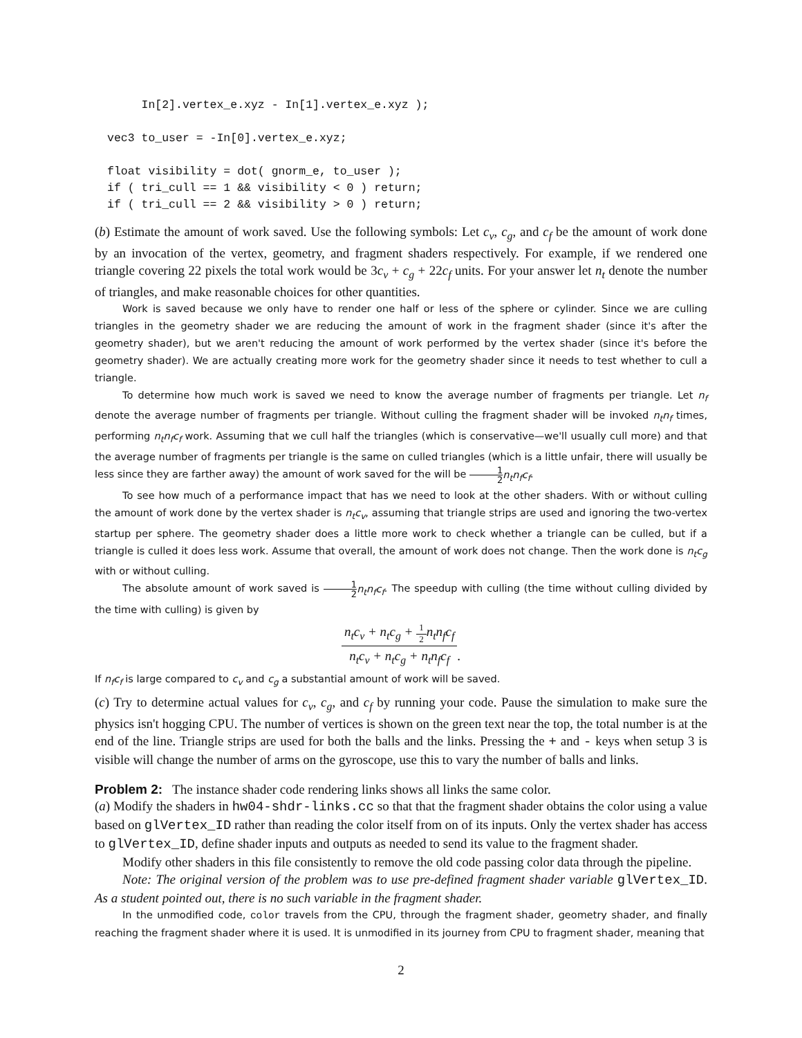In[2].vertex_e.xyz - In[1].vertex_e.xyz );

vec3 to_user = -In[0].vertex_e.xyz;

float visibility = dot( gnorm_e, to_user );
if ( tri_cull == 1 && visibility < 0 ) return;
if ( tri_cull == 2 && visibility > 0 ) return;
(b) Estimate the amount of work saved. Use the following symbols: Let c<sub>v</sub>, c<sub>g</sub>, and c<sub>f</sub> be the amount of work done by an invocation of the vertex, geometry, and fragment shaders respectively. For example, if we rendered one triangle covering 22 pixels the total work would be 3c<sub>v</sub> + c<sub>g</sub> + 22c<sub>f</sub> units. For your answer let n<sub>t</sub> denote the number of triangles, and make reasonable choices for other quantities.
Work is saved because we only have to render one half or less of the sphere or cylinder. Since we are culling triangles in the geometry shader we are reducing the amount of work in the fragment shader (since it's after the geometry shader), but we aren't reducing the amount of work performed by the vertex shader (since it's before the geometry shader). We are actually creating more work for the geometry shader since it needs to test whether to cull a triangle.
To determine how much work is saved we need to know the average number of fragments per triangle. Let n<sub>f</sub> denote the average number of fragments per triangle. Without culling the fragment shader will be invoked n<sub>t</sub>n<sub>f</sub> times, performing n<sub>t</sub>n<sub>f</sub>c<sub>f</sub> work. Assuming that we cull half the triangles (which is conservative—we'll usually cull more) and that the average number of fragments per triangle is the same on culled triangles (which is a little unfair, there will usually be less since they are farther away) the amount of work saved for the will be 1 2 n<sub>t</sub>n<sub>f</sub>c<sub>f</sub>.
To see how much of a performance impact that has we need to look at the other shaders. With or without culling the amount of work done by the vertex shader is n<sub>t</sub>c<sub>v</sub>, assuming that triangle strips are used and ignoring the two-vertex startup per sphere. The geometry shader does a little more work to check whether a triangle can be culled, but if a triangle is culled it does less work. Assume that overall, the amount of work does not change. Then the work done is n<sub>t</sub>c<sub>g</sub> with or without culling.
The absolute amount of work saved is 1 2 n<sub>t</sub>n<sub>f</sub>c<sub>f</sub>. The speedup with culling (the time without culling divided by the time with culling) is given by
n<sub>t</sub>c<sub>v</sub> + n<sub>t</sub>c<sub>g</sub> + 1 2n<sub>t</sub>n<sub>f</sub>c<sub>f</sub> n<sub>t</sub>c<sub>v</sub> + n<sub>t</sub>c<sub>g</sub> + n<sub>t</sub>n<sub>f</sub>c<sub>f</sub>.
If n<sub>f</sub>c<sub>f</sub> is large compared to c<sub>v</sub> and c<sub>g</sub> a substantial amount of work will be saved.
(c) Try to determine actual values for c<sub>v</sub>, c<sub>g</sub>, and c<sub>f</sub> by running your code. Pause the simulation to make sure the physics isn't hogging CPU. The number of vertices is shown on the green text near the top, the total number is at the end of the line. Triangle strips are used for both the balls and the links. Pressing the + and - keys when setup 3 is visible will change the number of arms on the gyroscope, use this to vary the number of balls and links.
Problem 2:
The instance shader code rendering links shows all links the same color.
(a) Modify the shaders in hw04-shdr-links.cc so that that the fragment shader obtains the color using a value based on glVertex_ID rather than reading the color itself from on of its inputs. Only the vertex shader has access to glVertex_ID, define shader inputs and outputs as needed to send its value to the fragment shader.
Modify other shaders in this file consistently to remove the old code passing color data through the pipeline.
Note: The original version of the problem was to use pre-defined fragment shader variable glVertex_ID. As a student pointed out, there is no such variable in the fragment shader.
In the unmodified code, color travels from the CPU, through the fragment shader, geometry shader, and finally reaching the fragment shader where it is used. It is unmodified in its journey from CPU to fragment shader, meaning that
2